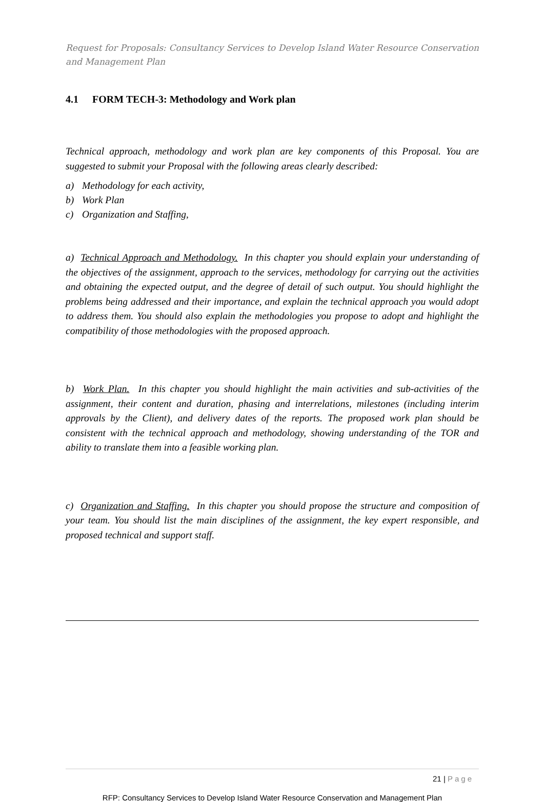Request for Proposals: Consultancy Services to Develop Island Water Resource Conservation and Management Plan
4.1 FORM TECH-3: Methodology and Work plan
Technical approach, methodology and work plan are key components of this Proposal. You are suggested to submit your Proposal with the following areas clearly described:
a) Methodology for each activity,
b) Work Plan
c) Organization and Staffing,
a) Technical Approach and Methodology. In this chapter you should explain your understanding of the objectives of the assignment, approach to the services, methodology for carrying out the activities and obtaining the expected output, and the degree of detail of such output. You should highlight the problems being addressed and their importance, and explain the technical approach you would adopt to address them. You should also explain the methodologies you propose to adopt and highlight the compatibility of those methodologies with the proposed approach.
b) Work Plan. In this chapter you should highlight the main activities and sub-activities of the assignment, their content and duration, phasing and interrelations, milestones (including interim approvals by the Client), and delivery dates of the reports. The proposed work plan should be consistent with the technical approach and methodology, showing understanding of the TOR and ability to translate them into a feasible working plan.
c) Organization and Staffing. In this chapter you should propose the structure and composition of your team. You should list the main disciplines of the assignment, the key expert responsible, and proposed technical and support staff.
21 | Page
RFP: Consultancy Services to Develop Island Water Resource Conservation and Management Plan